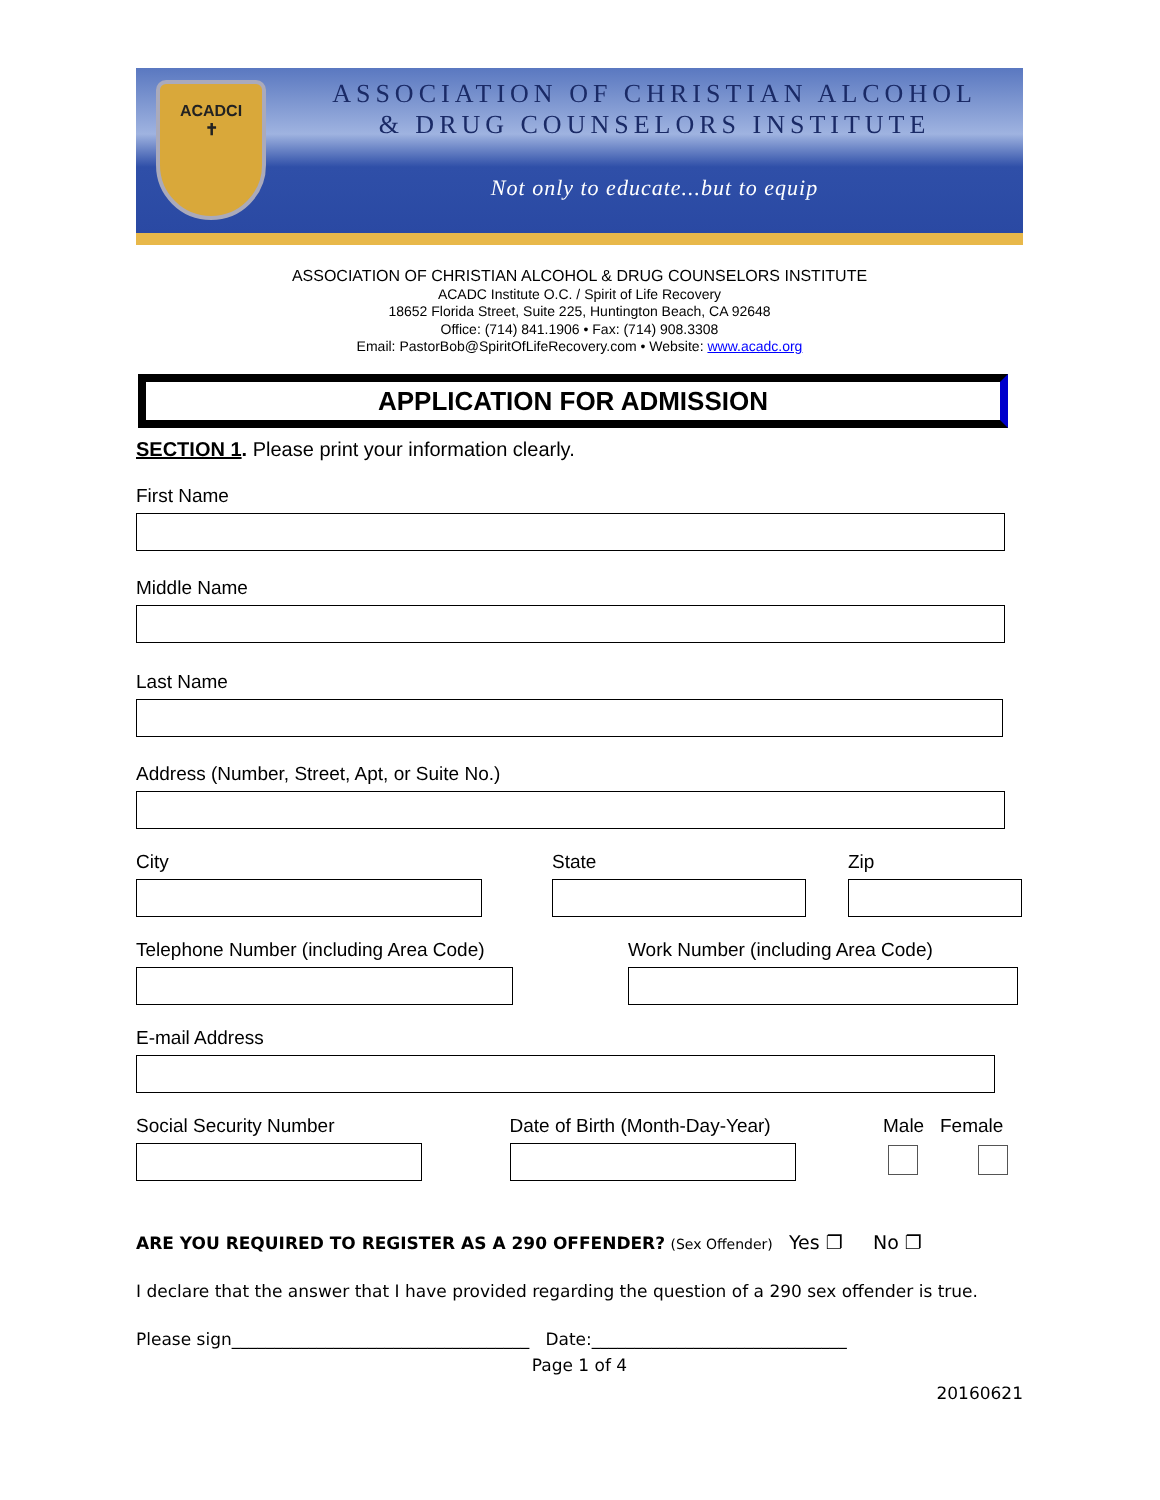ACADCI
✝
ASSOCIATION OF CHRISTIAN ALCOHOL
& DRUG COUNSELORS INSTITUTE
Not only to educate...but to equip
ASSOCIATION OF CHRISTIAN ALCOHOL & DRUG COUNSELORS INSTITUTE
ACADC Institute O.C. / Spirit of Life Recovery
18652 Florida Street, Suite 225, Huntington Beach, CA 92648
Office: (714) 841.1906 • Fax: (714) 908.3308
Email: PastorBob@SpiritOfLifeRecovery.com • Website: www.acadc.org
APPLICATION FOR ADMISSION
SECTION 1. Please print your information clearly.
First Name
Middle Name
Last Name
Address (Number, Street, Apt, or Suite No.)
City State Zip
Telephone Number (including Area Code)
Work Number (including Area Code)
E-mail Address
Social Security Number Date of Birth (Month-Day-Year) Male Female
ARE YOU REQUIRED TO REGISTER AS A 290 OFFENDER? (Sex Offender) Yes ❐ No ❐
I declare that the answer that I have provided regarding the question of a 290 sex offender is true.
Please sign___________________________________ Date:______________________________
Page 1 of 4
20160621